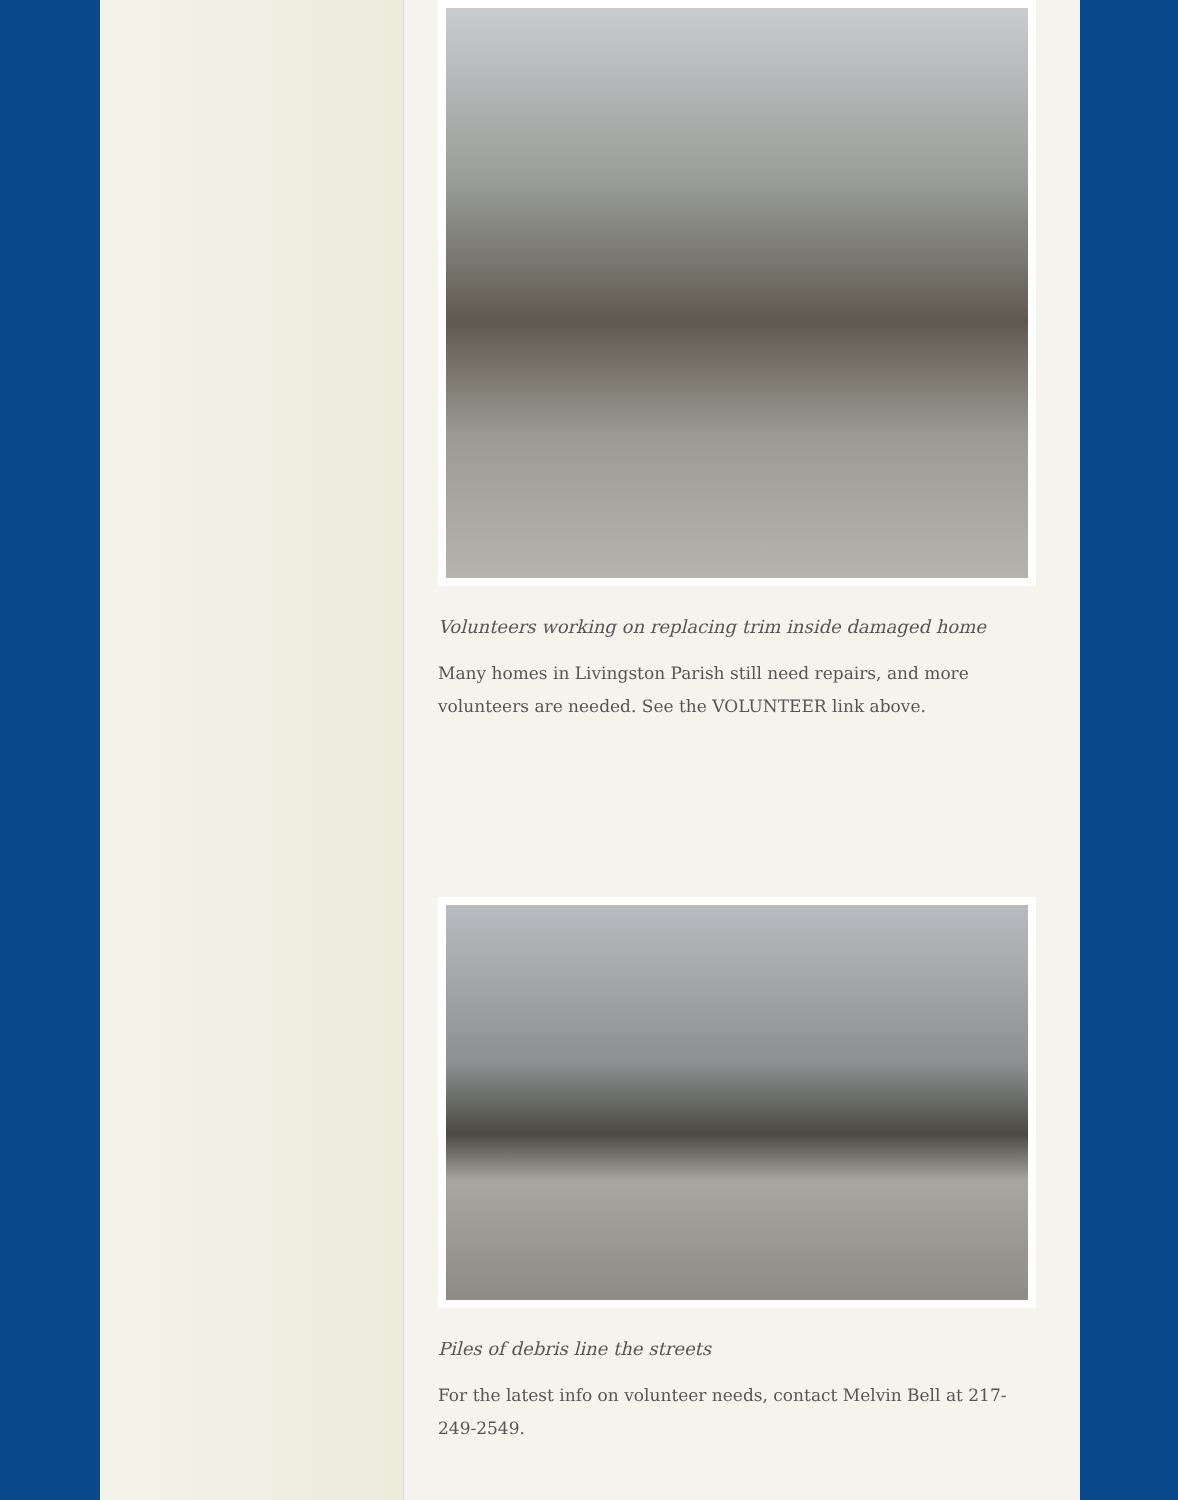Volunteers working on replacing trim inside damaged home
Many homes in Livingston Parish still need repairs, and more volunteers are needed. See the VOLUNTEER link above.
Piles of debris line the streets
For the latest info on volunteer needs, contact Melvin Bell at 217-249-2549.